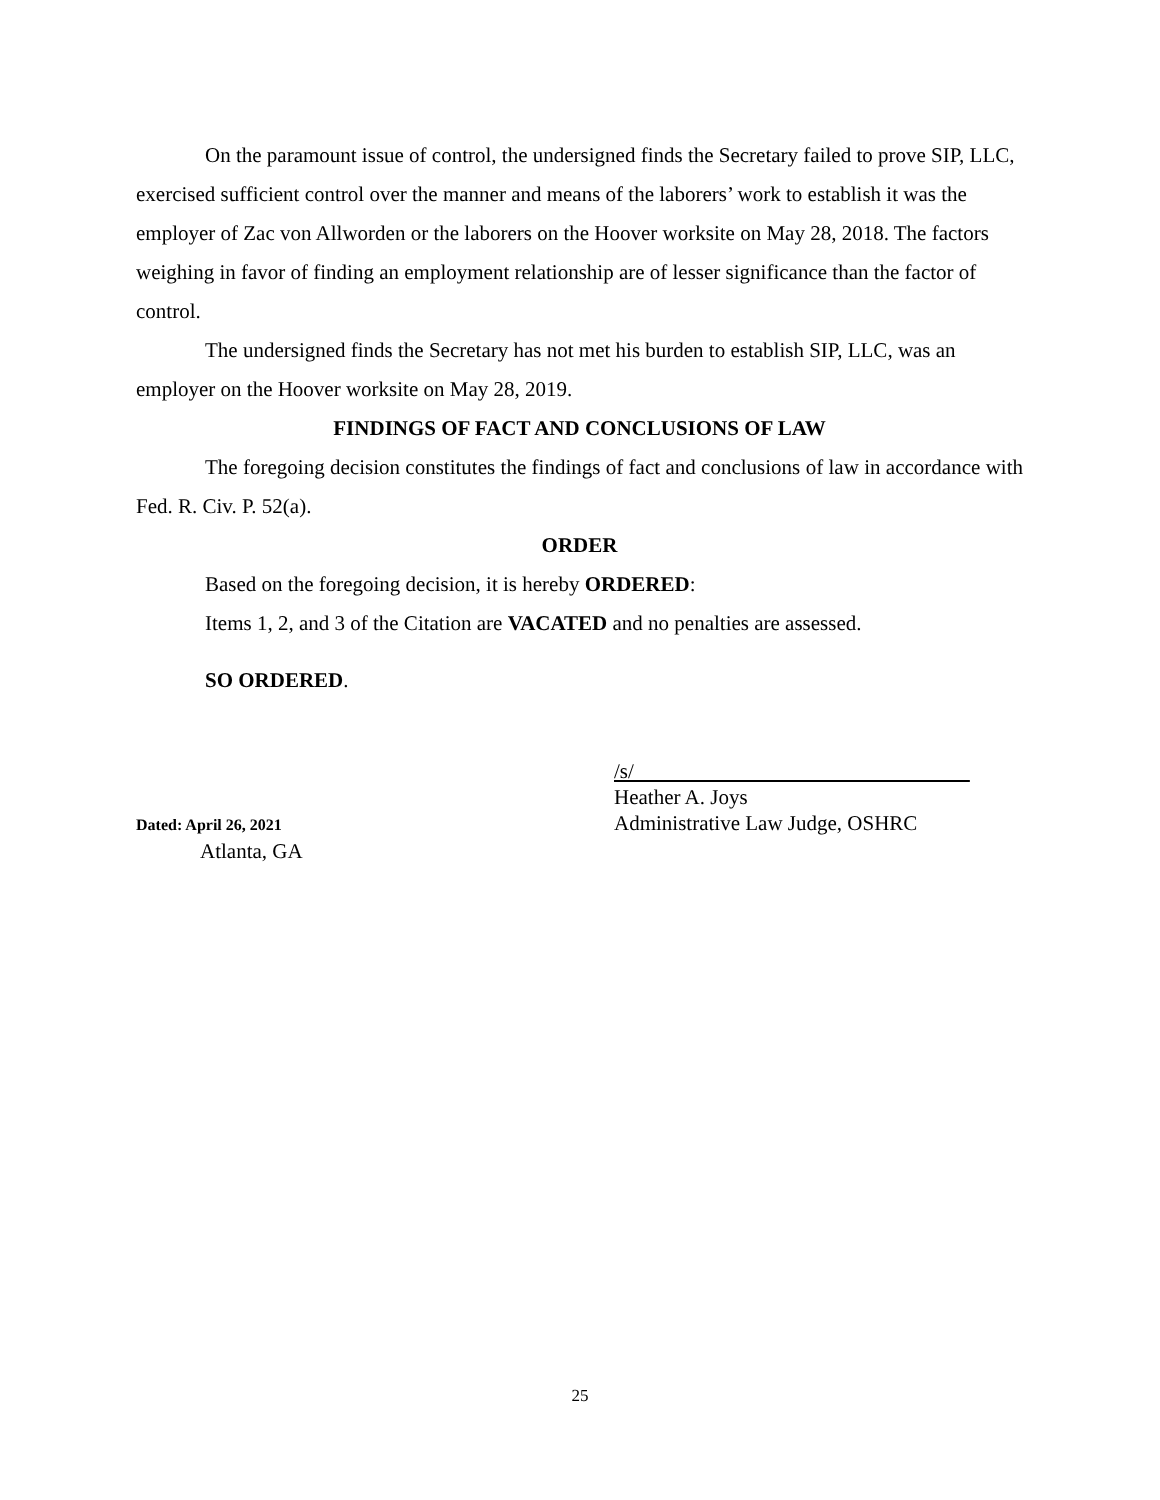On the paramount issue of control, the undersigned finds the Secretary failed to prove SIP, LLC, exercised sufficient control over the manner and means of the laborers’ work to establish it was the employer of Zac von Allworden or the laborers on the Hoover worksite on May 28, 2018. The factors weighing in favor of finding an employment relationship are of lesser significance than the factor of control.
The undersigned finds the Secretary has not met his burden to establish SIP, LLC, was an employer on the Hoover worksite on May 28, 2019.
FINDINGS OF FACT AND CONCLUSIONS OF LAW
The foregoing decision constitutes the findings of fact and conclusions of law in accordance with Fed. R. Civ. P. 52(a).
ORDER
Based on the foregoing decision, it is hereby ORDERED:
Items 1, 2, and 3 of the Citation are VACATED and no penalties are assessed.
SO ORDERED.
Dated: April 26, 2021
Atlanta, GA
/s/
Heather A. Joys
Administrative Law Judge, OSHRC
25